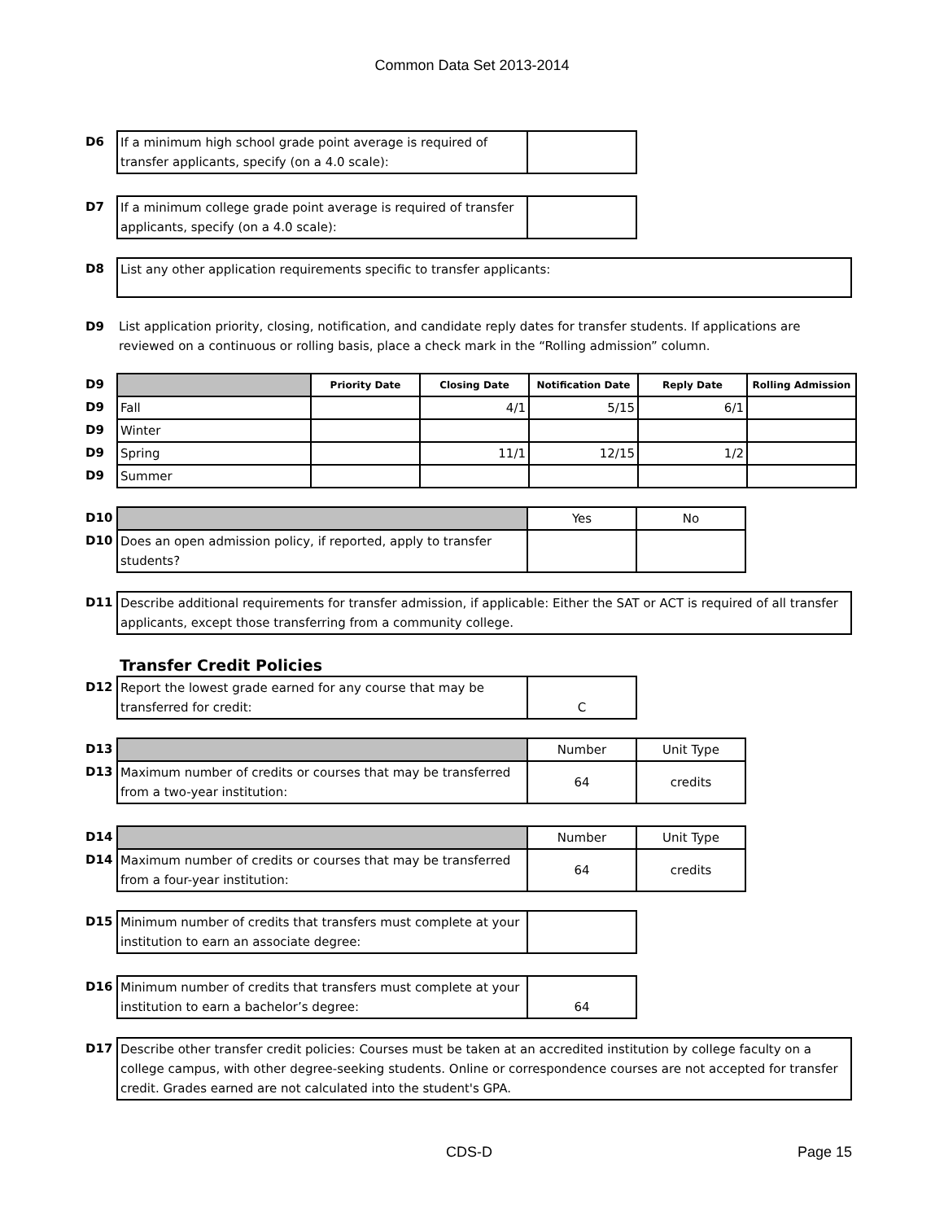Common Data Set 2013-2014
| D6 | If a minimum high school grade point average is required of transfer applicants, specify (on a 4.0 scale): | |
| D7 | If a minimum college grade point average is required of transfer applicants, specify (on a 4.0 scale): | |
| D8 | List any other application requirements specific to transfer applicants: |
| D9 | List application priority, closing, notification, and candidate reply dates for transfer students. If applications are reviewed on a continuous or rolling basis, place a check mark in the “Rolling admission” column. |
| D9 | | Priority Date | Closing Date | Notification Date | Reply Date | Rolling Admission |
| D9 | Fall | | 4/1 | 5/15 | 6/1 | |
| D9 | Winter | | | | | |
| D9 | Spring | | 11/1 | 12/15 | 1/2 | |
| D9 | Summer | | | | | |
| D10 | | Yes | No |
| D10 | Does an open admission policy, if reported, apply to transfer students? | | |
| D11 | Describe additional requirements for transfer admission, if applicable: Either the SAT or ACT is required of all transfer applicants, except those transferring from a community college. |
| | Transfer Credit Policies | |
| D12 | Report the lowest grade earned for any course that may be transferred for credit: | C |
| D13 | | Number | Unit Type |
| D13 | Maximum number of credits or courses that may be transferred from a two-year institution: | 64 | credits |
| D14 | | Number | Unit Type |
| D14 | Maximum number of credits or courses that may be transferred from a four-year institution: | 64 | credits |
| D15 | Minimum number of credits that transfers must complete at your institution to earn an associate degree: | |
| D16 | Minimum number of credits that transfers must complete at your institution to earn a bachelor’s degree: | 64 |
| D17 | Describe other transfer credit policies: Courses must be taken at an accredited institution by college faculty on a college campus, with other degree-seeking students. Online or correspondence courses are not accepted for transfer credit. Grades earned are not calculated into the student's GPA. |
CDS-D Page 15